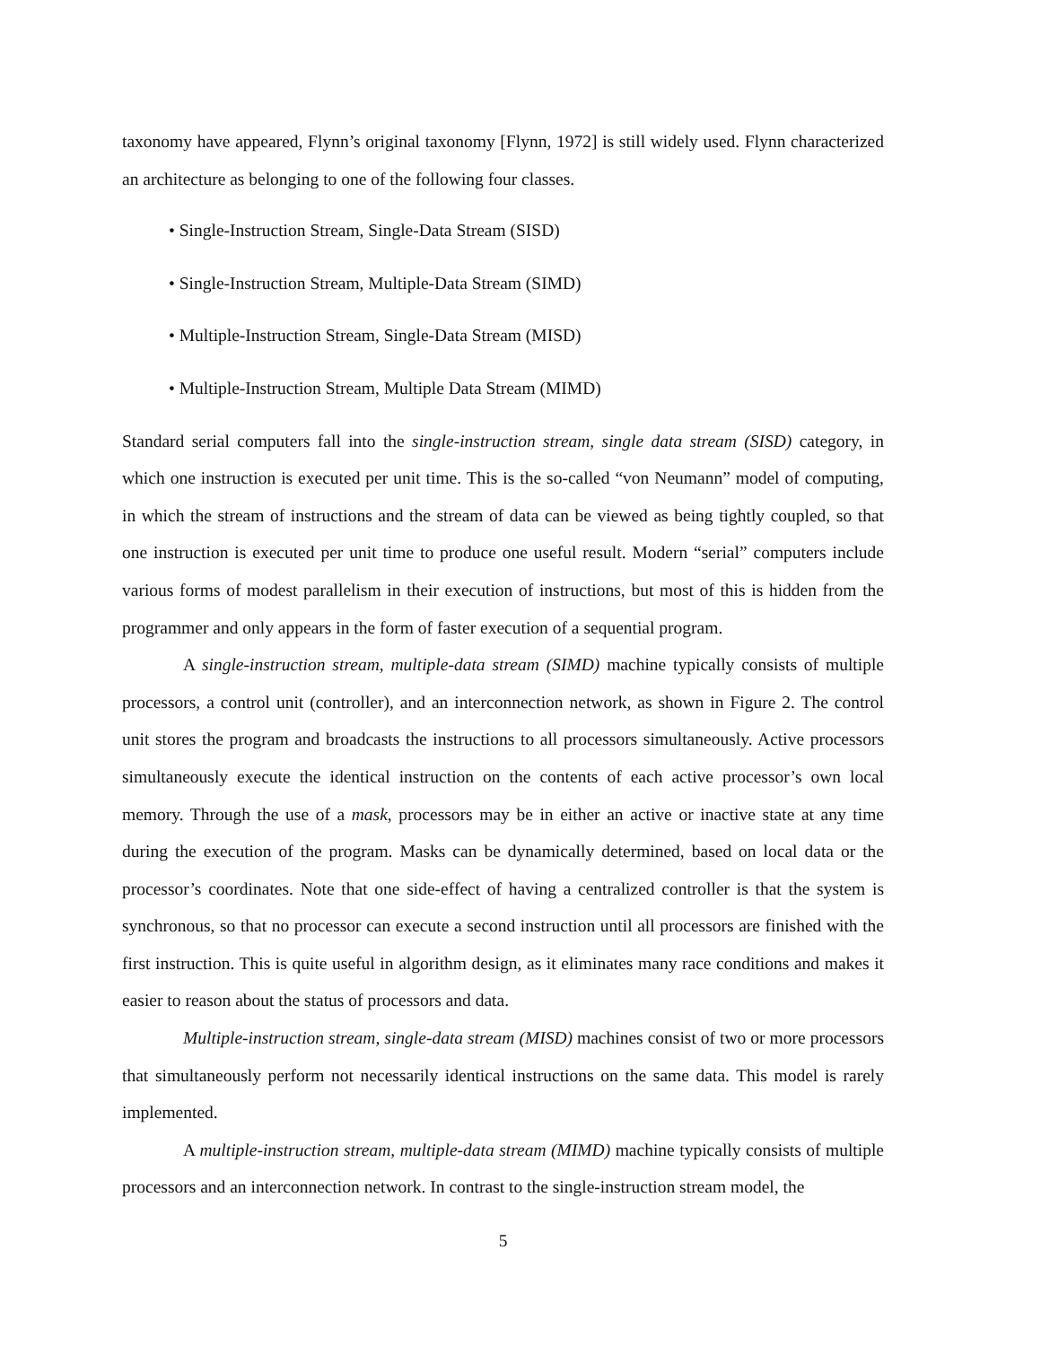taxonomy have appeared, Flynn’s original taxonomy [Flynn, 1972] is still widely used. Flynn characterized an architecture as belonging to one of the following four classes.
• Single-Instruction Stream, Single-Data Stream (SISD)
• Single-Instruction Stream, Multiple-Data Stream (SIMD)
• Multiple-Instruction Stream, Single-Data Stream (MISD)
• Multiple-Instruction Stream, Multiple Data Stream (MIMD)
Standard serial computers fall into the single-instruction stream, single data stream (SISD) category, in which one instruction is executed per unit time. This is the so-called “von Neumann” model of computing, in which the stream of instructions and the stream of data can be viewed as being tightly coupled, so that one instruction is executed per unit time to produce one useful result. Modern “serial” computers include various forms of modest parallelism in their execution of instructions, but most of this is hidden from the programmer and only appears in the form of faster execution of a sequential program.
A single-instruction stream, multiple-data stream (SIMD) machine typically consists of multiple processors, a control unit (controller), and an interconnection network, as shown in Figure 2. The control unit stores the program and broadcasts the instructions to all processors simultaneously. Active processors simultaneously execute the identical instruction on the contents of each active processor’s own local memory. Through the use of a mask, processors may be in either an active or inactive state at any time during the execution of the program. Masks can be dynamically determined, based on local data or the processor’s coordinates. Note that one side-effect of having a centralized controller is that the system is synchronous, so that no processor can execute a second instruction until all processors are finished with the first instruction. This is quite useful in algorithm design, as it eliminates many race conditions and makes it easier to reason about the status of processors and data.
Multiple-instruction stream, single-data stream (MISD) machines consist of two or more processors that simultaneously perform not necessarily identical instructions on the same data. This model is rarely implemented.
A multiple-instruction stream, multiple-data stream (MIMD) machine typically consists of multiple processors and an interconnection network. In contrast to the single-instruction stream model, the
5